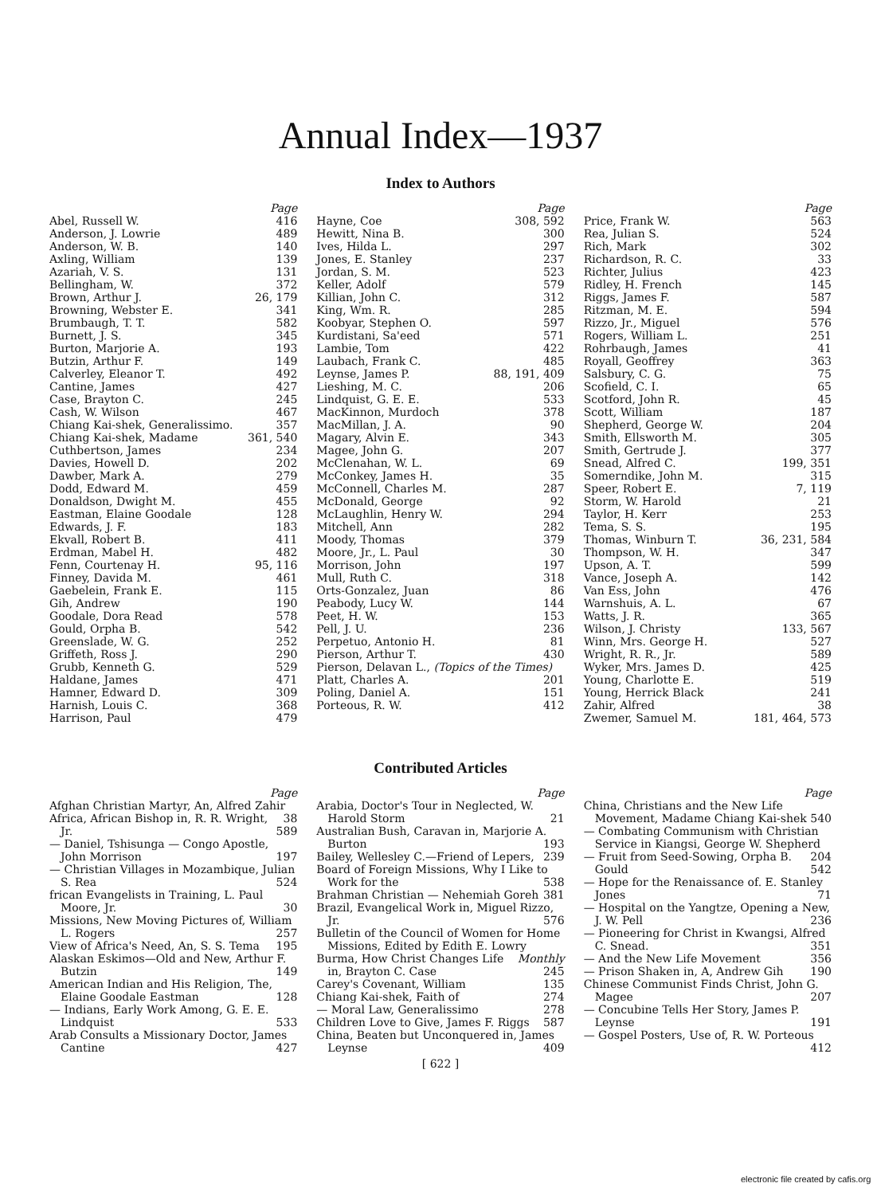Annual Index—1937
Index to Authors
Page
Abel, Russell W. 416
Anderson, J. Lowrie 489
Anderson, W. B. 140
Axling, William 139
Azariah, V. S. 131
Bellingham, W. 372
Brown, Arthur J. 26, 179
Browning, Webster E. 341
Brumbaugh, T. T. 582
Burnett, J. S. 345
Burton, Marjorie A. 193
Butzin, Arthur F. 149
Calverley, Eleanor T. 492
Cantine, James 427
Case, Brayton C. 245
Cash, W. Wilson 467
Chiang Kai-shek, Generalissimo. 357
Chiang Kai-shek, Madame 361, 540
Cuthbertson, James 234
Davies, Howell D. 202
Dawber, Mark A. 279
Dodd, Edward M. 459
Donaldson, Dwight M. 455
Eastman, Elaine Goodale 128
Edwards, J. F. 183
Ekvall, Robert B. 411
Erdman, Mabel H. 482
Fenn, Courtenay H. 95, 116
Finney, Davida M. 461
Gaebelein, Frank E. 115
Gih, Andrew 190
Goodale, Dora Read 578
Gould, Orpha B. 542
Greenslade, W. G. 252
Griffeth, Ross J. 290
Grubb, Kenneth G. 529
Haldane, James 471
Hamner, Edward D. 309
Harnish, Louis C. 368
Harrison, Paul 479
Page
Hayne, Coe 308, 592
Hewitt, Nina B. 300
Ives, Hilda L. 297
Jones, E. Stanley 237
Jordan, S. M. 523
Keller, Adolf 579
Killian, John C. 312
King, Wm. R. 285
Koobyar, Stephen O. 597
Kurdistani, Sa'eed 571
Lambie, Tom 422
Laubach, Frank C. 485
Leynse, James P. 88, 191, 409
Lieshing, M. C. 206
Lindquist, G. E. E. 533
MacKinnon, Murdoch 378
MacMillan, J. A. 90
Magary, Alvin E. 343
Magee, John G. 207
McClenahan, W. L. 69
McConkey, James H. 35
McConnell, Charles M. 287
McDonald, George 92
McLaughlin, Henry W. 294
Mitchell, Ann 282
Moody, Thomas 379
Moore, Jr., L. Paul 30
Morrison, John 197
Mull, Ruth C. 318
Orts-Gonzalez, Juan 86
Peabody, Lucy W. 144
Peet, H. W. 153
Pell, J. U. 236
Perpetuo, Antonio H. 81
Pierson, Arthur T. 430
Pierson, Delavan L., (Topics of the Times)
Platt, Charles A. 201
Poling, Daniel A. 151
Porteous, R. W. 412
Page
Price, Frank W. 563
Rea, Julian S. 524
Rich, Mark 302
Richardson, R. C. 33
Richter, Julius 423
Ridley, H. French 145
Riggs, James F. 587
Ritzman, M. E. 594
Rizzo, Jr., Miguel 576
Rogers, William L. 251
Rohrbaugh, James 41
Royall, Geoffrey 363
Salsbury, C. G. 75
Scofield, C. I. 65
Scotford, John R. 45
Scott, William 187
Shepherd, George W. 204
Smith, Ellsworth M. 305
Smith, Gertrude J. 377
Snead, Alfred C. 199, 351
Somerndike, John M. 315
Speer, Robert E. 7, 119
Storm, W. Harold 21
Taylor, H. Kerr 253
Tema, S. S. 195
Thomas, Winburn T. 36, 231, 584
Thompson, W. H. 347
Upson, A. T. 599
Vance, Joseph A. 142
Van Ess, John 476
Warnshuis, A. L. 67
Watts, J. R. 365
Wilson, J. Christy 133, 567
Winn, Mrs. George H. 527
Wright, R. R., Jr. 589
Wyker, Mrs. James D. 425
Young, Charlotte E. 519
Young, Herrick Black 241
Zahir, Alfred 38
Zwemer, Samuel M. 181, 464, 573
Contributed Articles
Page
Afghan Christian Martyr, An, Alfred Zahir 38
Africa, African Bishop in, R. R. Wright, Jr. 589
— Daniel, Tshisunga — Congo Apostle, John Morrison 197
— Christian Villages in Mozambique, Julian S. Rea 524
frican Evangelists in Training, L. Paul Moore, Jr. 30
Missions, New Moving Pictures of, William L. Rogers 257
View of Africa's Need, An, S. S. Tema 195
Alaskan Eskimos—Old and New, Arthur F. Butzin 149
American Indian and His Religion, The, Elaine Goodale Eastman 128
— Indians, Early Work Among, G. E. E. Lindquist 533
Arab Consults a Missionary Doctor, James Cantine 427
Page
Arabia, Doctor's Tour in Neglected, W. Harold Storm 21
Australian Bush, Caravan in, Marjorie A. Burton 193
Bailey, Wellesley C.—Friend of Lepers, 239
Board of Foreign Missions, Why I Like to Work for the 538
Brahman Christian — Nehemiah Goreh 381
Brazil, Evangelical Work in, Miguel Rizzo, Jr. 576
Bulletin of the Council of Women for Home Missions, Edited by Edith E. Lowry Monthly
Burma, How Christ Changes Life in, Brayton C. Case 245
Carey's Covenant, William 135
Chiang Kai-shek, Faith of 274
— Moral Law, Generalissimo 278
Children Love to Give, James F. Riggs 587
China, Beaten but Unconquered in, James Leynse 409
[ 622 ]
Page
China, Christians and the New Life Movement, Madame Chiang Kai-shek 540
— Combating Communism with Christian Service in Kiangsi, George W. Shepherd 204
— Fruit from Seed-Sowing, Orpha B. Gould 542
— Hope for the Renaissance of. E. Stanley Jones 71
— Hospital on the Yangtze, Opening a New, J. W. Pell 236
— Pioneering for Christ in Kwangsi, Alfred C. Snead. 351
— And the New Life Movement 356
— Prison Shaken in, A, Andrew Gih 190
Chinese Communist Finds Christ, John G. Magee 207
— Concubine Tells Her Story, James P. Leynse 191
— Gospel Posters, Use of, R. W. Porteous 412
electronic file created by cafis.org